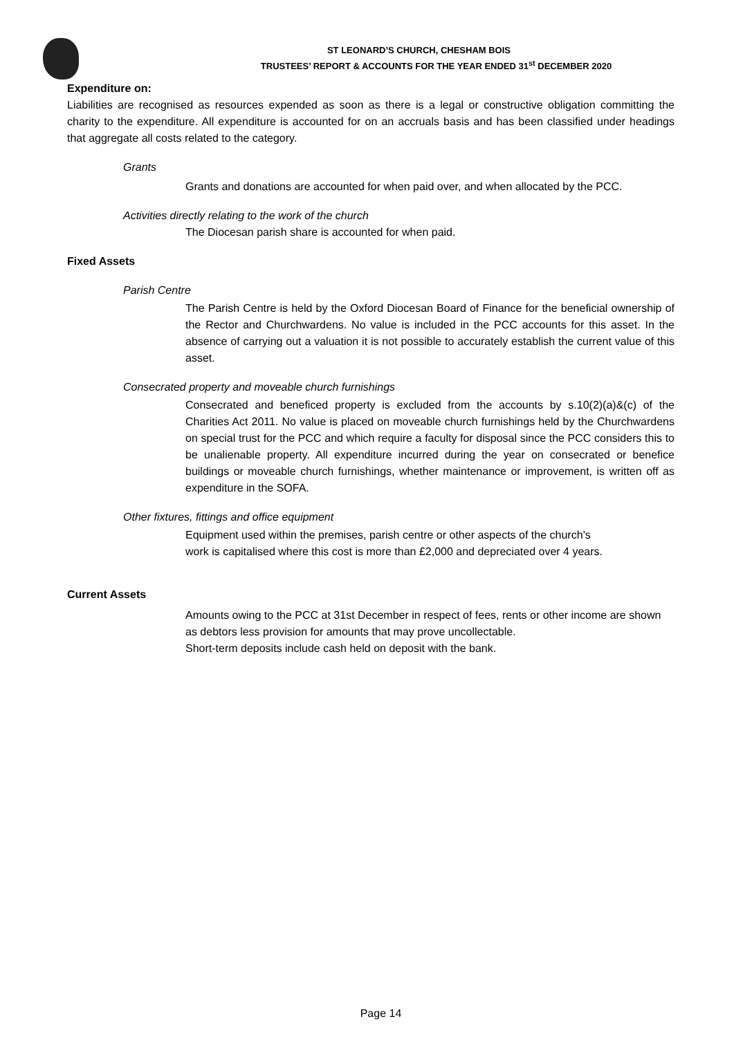ST LEONARD’S CHURCH, CHESHAM BOIS
TRUSTEES’ REPORT & ACCOUNTS FOR THE YEAR ENDED 31<sup>st</sup> DECEMBER 2020
Expenditure on:
Liabilities are recognised as resources expended as soon as there is a legal or constructive obligation committing the charity to the expenditure. All expenditure is accounted for on an accruals basis and has been classified under headings that aggregate all costs related to the category.
Grants
Grants and donations are accounted for when paid over, and when allocated by the PCC.
Activities directly relating to the work of the church
The Diocesan parish share is accounted for when paid.
Fixed Assets
Parish Centre
The Parish Centre is held by the Oxford Diocesan Board of Finance for the beneficial ownership of the Rector and Churchwardens. No value is included in the PCC accounts for this asset. In the absence of carrying out a valuation it is not possible to accurately establish the current value of this asset.
Consecrated property and moveable church furnishings
Consecrated and beneficed property is excluded from the accounts by s.10(2)(a)&(c) of the Charities Act 2011. No value is placed on moveable church furnishings held by the Churchwardens on special trust for the PCC and which require a faculty for disposal since the PCC considers this to be unalienable property. All expenditure incurred during the year on consecrated or benefice buildings or moveable church furnishings, whether maintenance or improvement, is written off as expenditure in the SOFA.
Other fixtures, fittings and office equipment
Equipment used within the premises, parish centre or other aspects of the church’s
work is capitalised where this cost is more than £2,000 and depreciated over 4 years.
Current Assets
Amounts owing to the PCC at 31st December in respect of fees, rents or other income are shown as debtors less provision for amounts that may prove uncollectable.
Short-term deposits include cash held on deposit with the bank.
Page 14